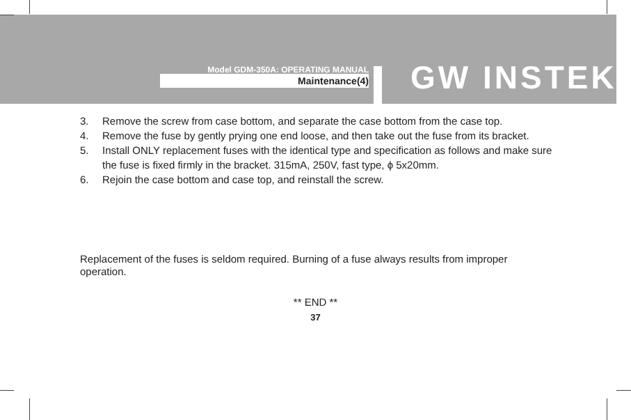Model GDM-350A: OPERATING MANUAL
Maintenance(4) GW INSTEK
3. Remove the screw from case bottom, and separate the case bottom from the case top.
4. Remove the fuse by gently prying one end loose, and then take out the fuse from its bracket.
5. Install ONLY replacement fuses with the identical type and specification as follows and make sure the fuse is fixed firmly in the bracket. 315mA, 250V, fast type, ϕ 5x20mm.
6. Rejoin the case bottom and case top, and reinstall the screw.
Replacement of the fuses is seldom required. Burning of a fuse always results from improper operation.
** END **
37